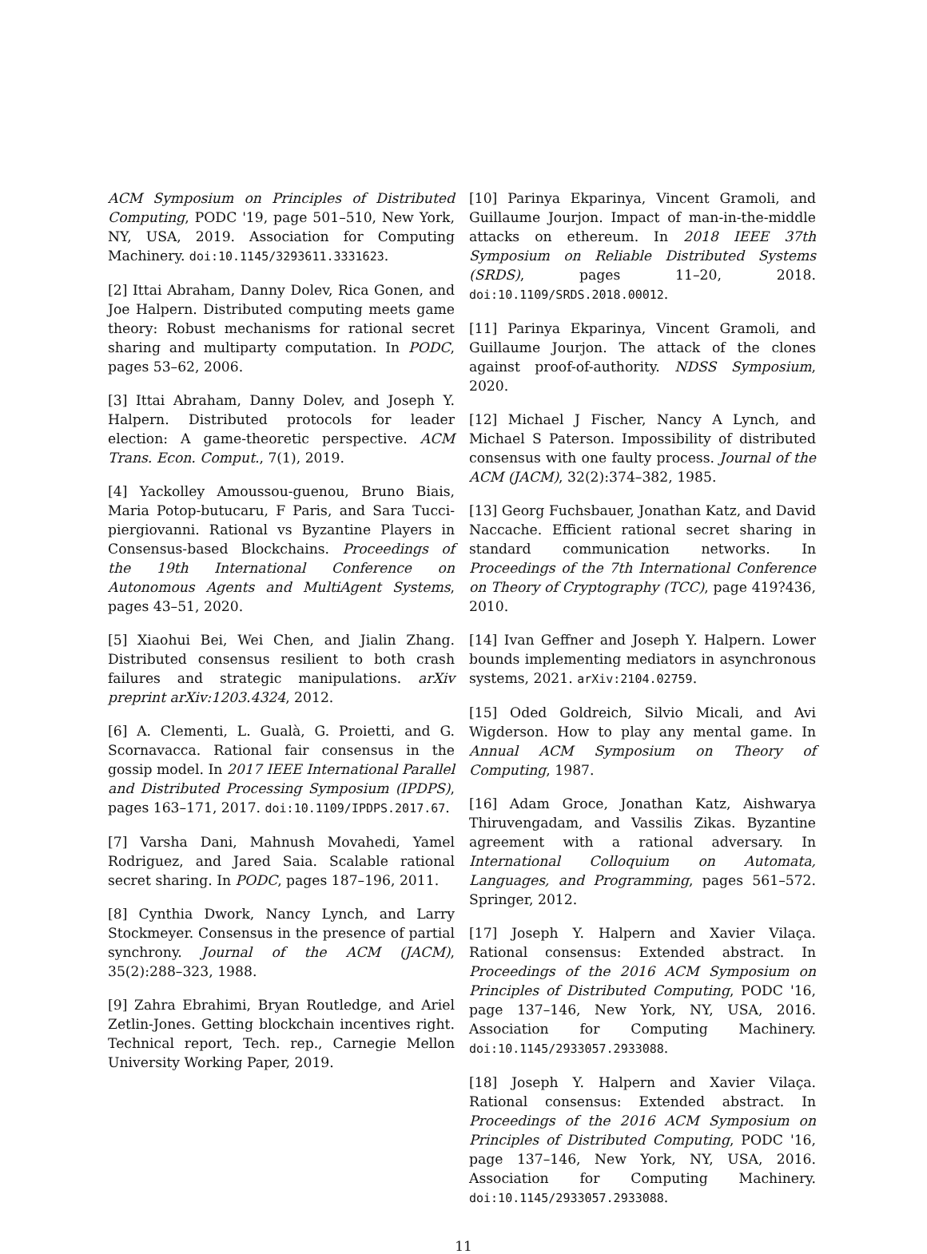ACM Symposium on Principles of Distributed Computing, PODC '19, page 501–510, New York, NY, USA, 2019. Association for Computing Machinery. doi:10.1145/3293611.3331623.
[2] Ittai Abraham, Danny Dolev, Rica Gonen, and Joe Halpern. Distributed computing meets game theory: Robust mechanisms for rational secret sharing and multiparty computation. In PODC, pages 53–62, 2006.
[3] Ittai Abraham, Danny Dolev, and Joseph Y. Halpern. Distributed protocols for leader election: A game-theoretic perspective. ACM Trans. Econ. Comput., 7(1), 2019.
[4] Yackolley Amoussou-guenou, Bruno Biais, Maria Potop-butucaru, F Paris, and Sara Tucci-piergiovanni. Rational vs Byzantine Players in Consensus-based Blockchains. Proceedings of the 19th International Conference on Autonomous Agents and MultiAgent Systems, pages 43–51, 2020.
[5] Xiaohui Bei, Wei Chen, and Jialin Zhang. Distributed consensus resilient to both crash failures and strategic manipulations. arXiv preprint arXiv:1203.4324, 2012.
[6] A. Clementi, L. Gualà, G. Proietti, and G. Scornavacca. Rational fair consensus in the gossip model. In 2017 IEEE International Parallel and Distributed Processing Symposium (IPDPS), pages 163–171, 2017. doi:10.1109/IPDPS.2017.67.
[7] Varsha Dani, Mahnush Movahedi, Yamel Rodriguez, and Jared Saia. Scalable rational secret sharing. In PODC, pages 187–196, 2011.
[8] Cynthia Dwork, Nancy Lynch, and Larry Stockmeyer. Consensus in the presence of partial synchrony. Journal of the ACM (JACM), 35(2):288–323, 1988.
[9] Zahra Ebrahimi, Bryan Routledge, and Ariel Zetlin-Jones. Getting blockchain incentives right. Technical report, Tech. rep., Carnegie Mellon University Working Paper, 2019.
[10] Parinya Ekparinya, Vincent Gramoli, and Guillaume Jourjon. Impact of man-in-the-middle attacks on ethereum. In 2018 IEEE 37th Symposium on Reliable Distributed Systems (SRDS), pages 11–20, 2018. doi:10.1109/SRDS.2018.00012.
[11] Parinya Ekparinya, Vincent Gramoli, and Guillaume Jourjon. The attack of the clones against proof-of-authority. NDSS Symposium, 2020.
[12] Michael J Fischer, Nancy A Lynch, and Michael S Paterson. Impossibility of distributed consensus with one faulty process. Journal of the ACM (JACM), 32(2):374–382, 1985.
[13] Georg Fuchsbauer, Jonathan Katz, and David Naccache. Efficient rational secret sharing in standard communication networks. In Proceedings of the 7th International Conference on Theory of Cryptography (TCC), page 419?436, 2010.
[14] Ivan Geffner and Joseph Y. Halpern. Lower bounds implementing mediators in asynchronous systems, 2021. arXiv:2104.02759.
[15] Oded Goldreich, Silvio Micali, and Avi Wigderson. How to play any mental game. In Annual ACM Symposium on Theory of Computing, 1987.
[16] Adam Groce, Jonathan Katz, Aishwarya Thiruvengadam, and Vassilis Zikas. Byzantine agreement with a rational adversary. In International Colloquium on Automata, Languages, and Programming, pages 561–572. Springer, 2012.
[17] Joseph Y. Halpern and Xavier Vilaça. Rational consensus: Extended abstract. In Proceedings of the 2016 ACM Symposium on Principles of Distributed Computing, PODC '16, page 137–146, New York, NY, USA, 2016. Association for Computing Machinery. doi:10.1145/2933057.2933088.
[18] Joseph Y. Halpern and Xavier Vilaça. Rational consensus: Extended abstract. In Proceedings of the 2016 ACM Symposium on Principles of Distributed Computing, PODC '16, page 137–146, New York, NY, USA, 2016. Association for Computing Machinery. doi:10.1145/2933057.2933088.
11